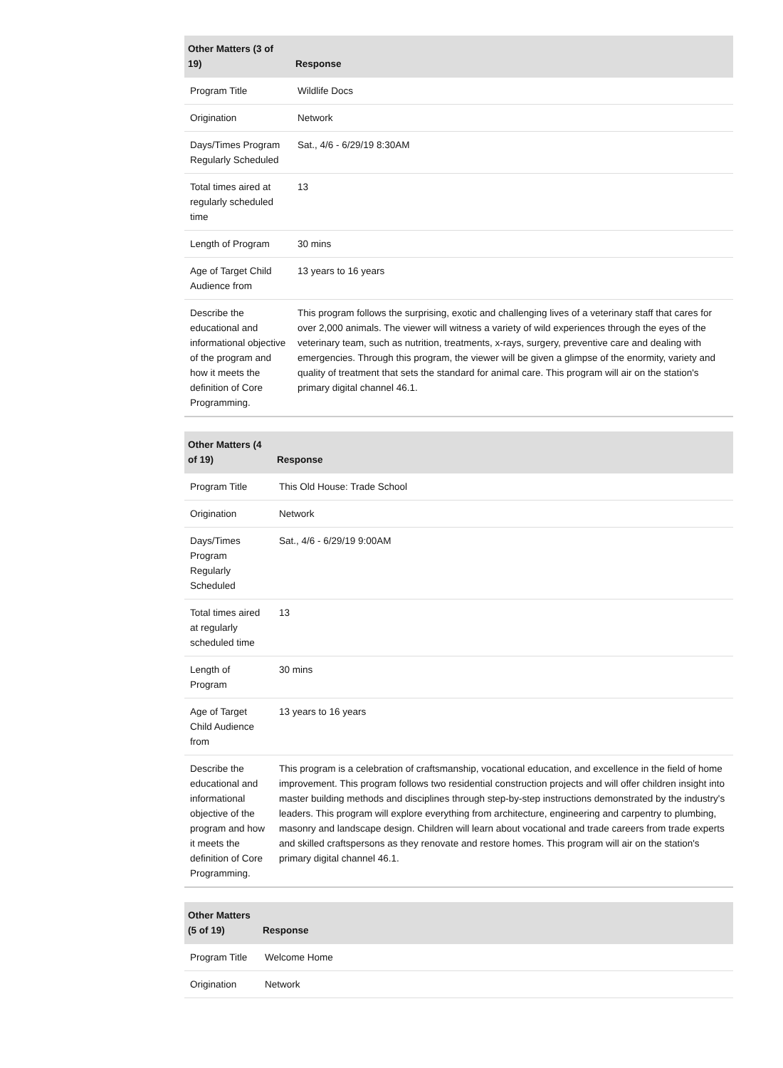| Other Matters (3 of 19) | Response |
| --- | --- |
| Program Title | Wildlife Docs |
| Origination | Network |
| Days/Times Program Regularly Scheduled | Sat., 4/6 - 6/29/19 8:30AM |
| Total times aired at regularly scheduled time | 13 |
| Length of Program | 30 mins |
| Age of Target Child Audience from | 13 years to 16 years |
| Describe the educational and informational objective of the program and how it meets the definition of Core Programming. | This program follows the surprising, exotic and challenging lives of a veterinary staff that cares for over 2,000 animals. The viewer will witness a variety of wild experiences through the eyes of the veterinary team, such as nutrition, treatments, x-rays, surgery, preventive care and dealing with emergencies. Through this program, the viewer will be given a glimpse of the enormity, variety and quality of treatment that sets the standard for animal care. This program will air on the station's primary digital channel 46.1. |
| Other Matters (4 of 19) | Response |
| --- | --- |
| Program Title | This Old House: Trade School |
| Origination | Network |
| Days/Times Program Regularly Scheduled | Sat., 4/6 - 6/29/19 9:00AM |
| Total times aired at regularly scheduled time | 13 |
| Length of Program | 30 mins |
| Age of Target Child Audience from | 13 years to 16 years |
| Describe the educational and informational objective of the program and how it meets the definition of Core Programming. | This program is a celebration of craftsmanship, vocational education, and excellence in the field of home improvement. This program follows two residential construction projects and will offer children insight into master building methods and disciplines through step-by-step instructions demonstrated by the industry's leaders. This program will explore everything from architecture, engineering and carpentry to plumbing, masonry and landscape design. Children will learn about vocational and trade careers from trade experts and skilled craftspersons as they renovate and restore homes. This program will air on the station's primary digital channel 46.1. |
| Other Matters (5 of 19) | Response |
| --- | --- |
| Program Title | Welcome Home |
| Origination | Network |